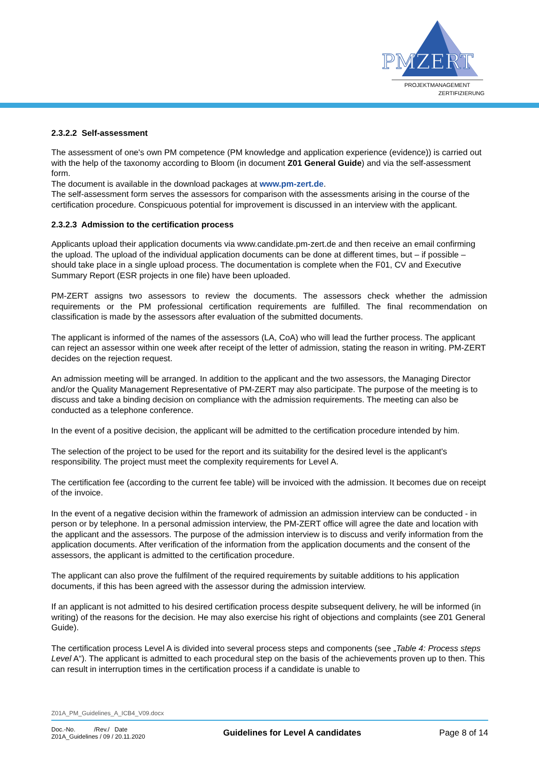PMZERT
PROJEKTMANAGEMENT
ZERTIFIZIERUNG
2.3.2.2 Self-assessment
The assessment of one's own PM competence (PM knowledge and application experience (evidence)) is carried out with the help of the taxonomy according to Bloom (in document Z01 General Guide) and via the self-assessment form.
The document is available in the download packages at www.pm-zert.de.
The self-assessment form serves the assessors for comparison with the assessments arising in the course of the certification procedure. Conspicuous potential for improvement is discussed in an interview with the applicant.
2.3.2.3 Admission to the certification process
Applicants upload their application documents via www.candidate.pm-zert.de and then receive an email confirming the upload. The upload of the individual application documents can be done at different times, but – if possible – should take place in a single upload process. The documentation is complete when the F01, CV and Executive Summary Report (ESR projects in one file) have been uploaded.
PM-ZERT assigns two assessors to review the documents. The assessors check whether the admission requirements or the PM professional certification requirements are fulfilled. The final recommendation on classification is made by the assessors after evaluation of the submitted documents.
The applicant is informed of the names of the assessors (LA, CoA) who will lead the further process. The applicant can reject an assessor within one week after receipt of the letter of admission, stating the reason in writing. PM-ZERT decides on the rejection request.
An admission meeting will be arranged. In addition to the applicant and the two assessors, the Managing Director and/or the Quality Management Representative of PM-ZERT may also participate. The purpose of the meeting is to discuss and take a binding decision on compliance with the admission requirements. The meeting can also be conducted as a telephone conference.
In the event of a positive decision, the applicant will be admitted to the certification procedure intended by him.
The selection of the project to be used for the report and its suitability for the desired level is the applicant's responsibility. The project must meet the complexity requirements for Level A.
The certification fee (according to the current fee table) will be invoiced with the admission. It becomes due on receipt of the invoice.
In the event of a negative decision within the framework of admission an admission interview can be conducted - in person or by telephone. In a personal admission interview, the PM-ZERT office will agree the date and location with the applicant and the assessors. The purpose of the admission interview is to discuss and verify information from the application documents. After verification of the information from the application documents and the consent of the assessors, the applicant is admitted to the certification procedure.
The applicant can also prove the fulfilment of the required requirements by suitable additions to his application documents, if this has been agreed with the assessor during the admission interview.
If an applicant is not admitted to his desired certification process despite subsequent delivery, he will be informed (in writing) of the reasons for the decision. He may also exercise his right of objections and complaints (see Z01 General Guide).
The certification process Level A is divided into several process steps and components (see „Table 4: Process steps Level A“). The applicant is admitted to each procedural step on the basis of the achievements proven up to then. This can result in interruption times in the certification process if a candidate is unable to
Z01A_PM_Guidelines_A_ICB4_V09.docx
Doc.-No. /Rev./ Date
Z01A_Guidelines / 09 / 20.11.2020
Guidelines for Level A candidates
Page 8 of 14